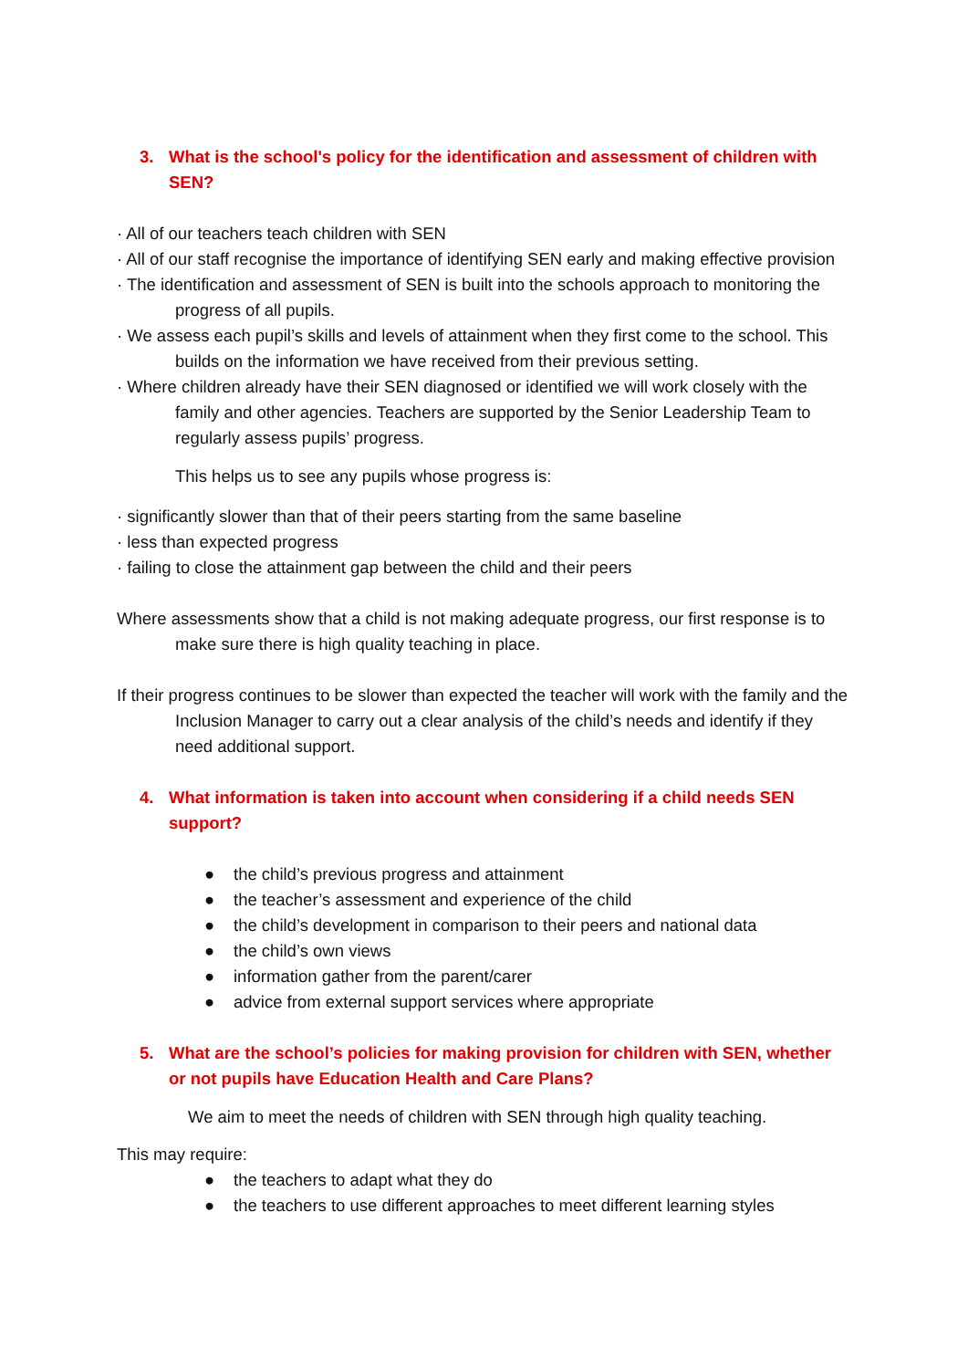3. What is the school's policy for the identification and assessment of children with SEN?
· All of our teachers teach children with SEN
· All of our staff recognise the importance of identifying SEN early and making effective provision
· The identification and assessment of SEN is built into the schools approach to monitoring the progress of all pupils.
· We assess each pupil’s skills and levels of attainment when they first come to the school. This builds on the information we have received from their previous setting.
· Where children already have their SEN diagnosed or identified we will work closely with the family and other agencies. Teachers are supported by the Senior Leadership Team to regularly assess pupils’ progress.
This helps us to see any pupils whose progress is:
· significantly slower than that of their peers starting from the same baseline
· less than expected progress
· failing to close the attainment gap between the child and their peers
Where assessments show that a child is not making adequate progress, our first response is to make sure there is high quality teaching in place.
If their progress continues to be slower than expected the teacher will work with the family and the Inclusion Manager to carry out a clear analysis of the child’s needs and identify if they need additional support.
4. What information is taken into account when considering if a child needs SEN support?
● the child’s previous progress and attainment
● the teacher’s assessment and experience of the child
● the child’s development in comparison to their peers and national data
● the child’s own views
● information gather from the parent/carer
● advice from external support services where appropriate
5. What are the school’s policies for making provision for children with SEN, whether or not pupils have Education Health and Care Plans?
We aim to meet the needs of children with SEN through high quality teaching.
This may require:
● the teachers to adapt what they do
● the teachers to use different approaches to meet different learning styles